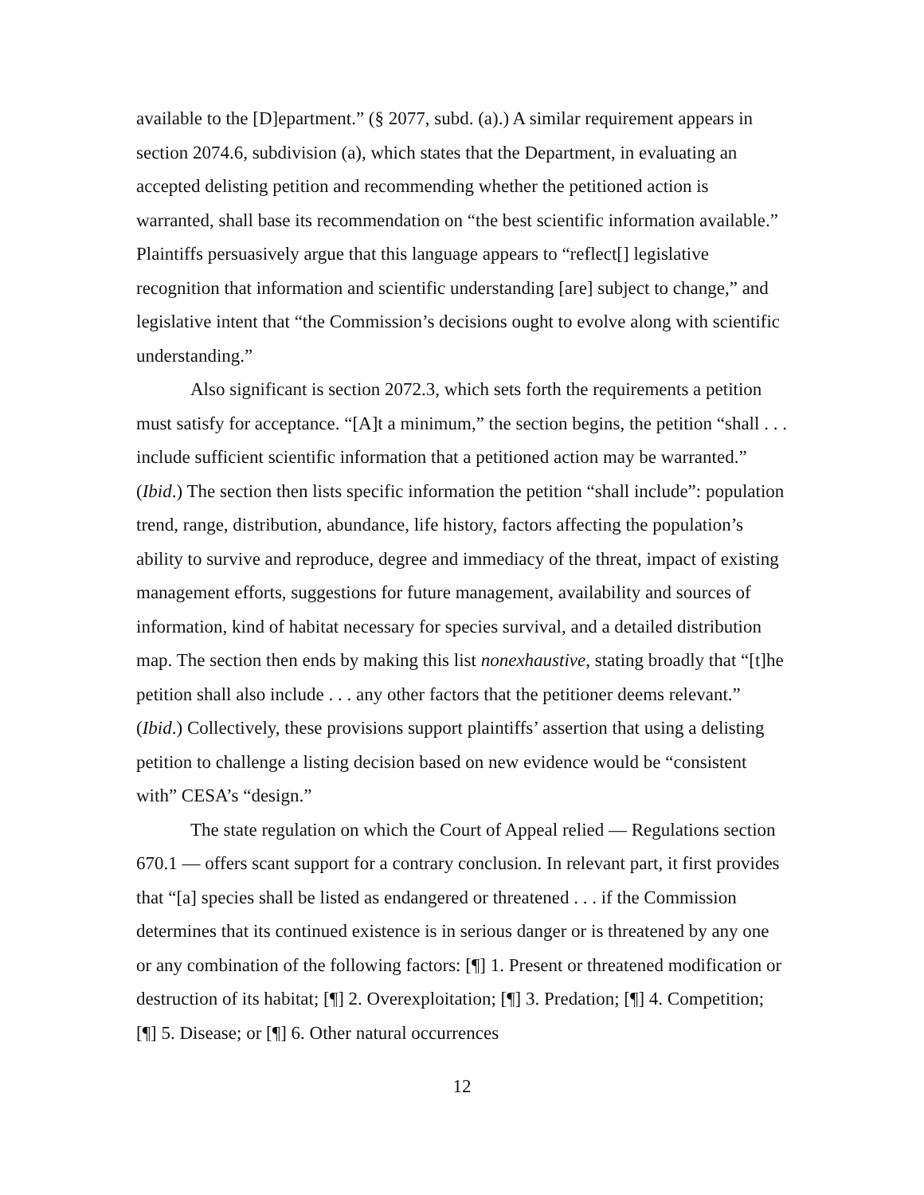available to the [D]epartment.” (§ 2077, subd. (a).) A similar requirement appears in section 2074.6, subdivision (a), which states that the Department, in evaluating an accepted delisting petition and recommending whether the petitioned action is warranted, shall base its recommendation on “the best scientific information available.” Plaintiffs persuasively argue that this language appears to “reflect[] legislative recognition that information and scientific understanding [are] subject to change,” and legislative intent that “the Commission’s decisions ought to evolve along with scientific understanding.”
Also significant is section 2072.3, which sets forth the requirements a petition must satisfy for acceptance. “[A]t a minimum,” the section begins, the petition “shall . . . include sufficient scientific information that a petitioned action may be warranted.” (Ibid.) The section then lists specific information the petition “shall include”: population trend, range, distribution, abundance, life history, factors affecting the population’s ability to survive and reproduce, degree and immediacy of the threat, impact of existing management efforts, suggestions for future management, availability and sources of information, kind of habitat necessary for species survival, and a detailed distribution map. The section then ends by making this list nonexhaustive, stating broadly that “[t]he petition shall also include . . . any other factors that the petitioner deems relevant.” (Ibid.) Collectively, these provisions support plaintiffs’ assertion that using a delisting petition to challenge a listing decision based on new evidence would be “consistent with” CESA’s “design.”
The state regulation on which the Court of Appeal relied — Regulations section 670.1 — offers scant support for a contrary conclusion. In relevant part, it first provides that “[a] species shall be listed as endangered or threatened . . . if the Commission determines that its continued existence is in serious danger or is threatened by any one or any combination of the following factors: [¶] 1. Present or threatened modification or destruction of its habitat; [¶] 2. Overexploitation; [¶] 3. Predation; [¶] 4. Competition; [¶] 5. Disease; or [¶] 6. Other natural occurrences
12